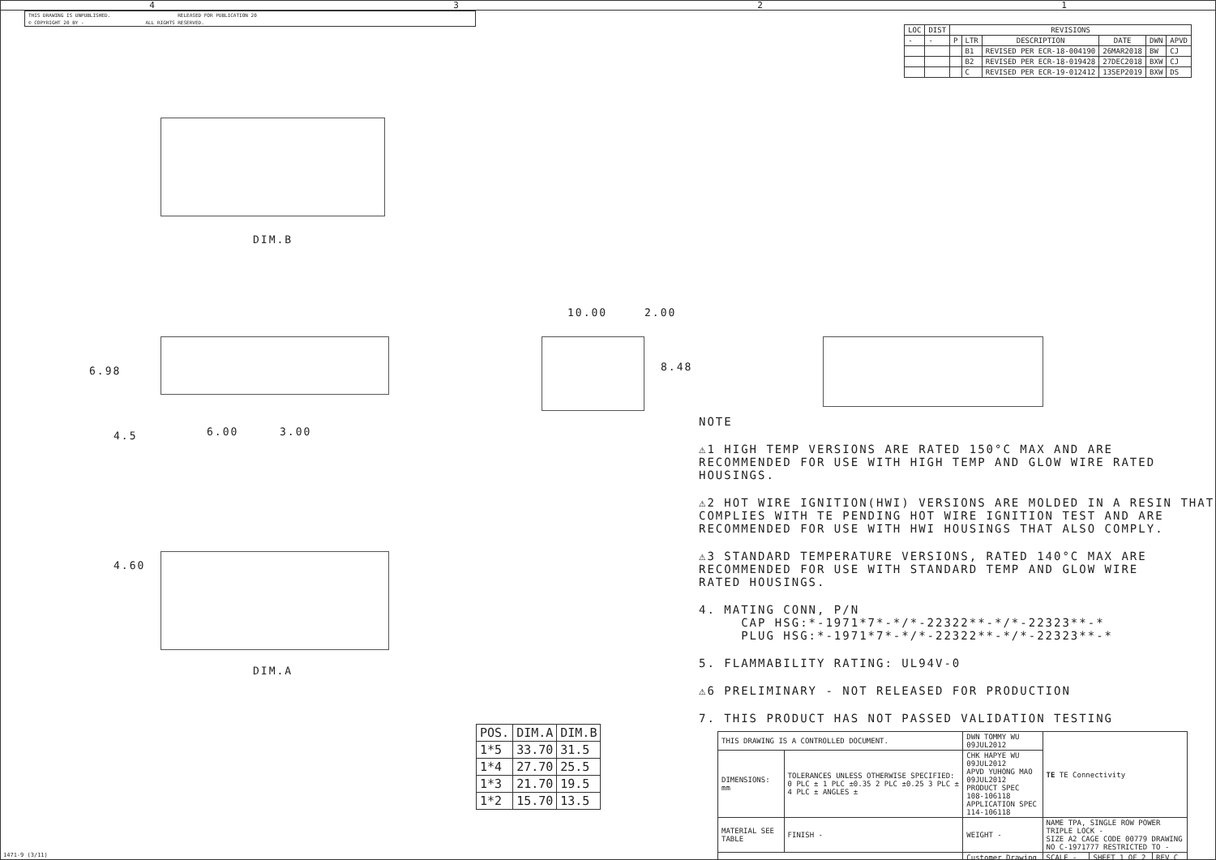4 3 2 1
THIS DRAWING IS UNPUBLISHED. RELEASED FOR PUBLICATION 20
© COPYRIGHT 20 BY - ALL RIGHTS RESERVED.
| LOC | DIST | REVISIONS | | | | | |
| --- | --- | --- | --- | --- | --- | --- | --- |
| - | - | P | LTR | DESCRIPTION | DATE | DWN | APVD |
| | | | B1 | REVISED PER ECR-18-004190 | 26MAR2018 | BW | CJ |
| | | | B2 | REVISED PER ECR-18-019428 | 27DEC2018 | BXW | CJ |
| | | | C | REVISED PER ECR-19-012412 | 13SEP2019 | BXW | DS |
DIM.B
6.98
4.5 6.00 3.00
10.00 2.00
8.48
4.60
DIM.A
NOTE
⚠1 HIGH TEMP VERSIONS ARE RATED 150°C MAX AND ARE
RECOMMENDED FOR USE WITH HIGH TEMP AND GLOW WIRE RATED
HOUSINGS.
⚠2 HOT WIRE IGNITION(HWI) VERSIONS ARE MOLDED IN A RESIN THAT
COMPLIES WITH TE PENDING HOT WIRE IGNITION TEST AND ARE
RECOMMENDED FOR USE WITH HWI HOUSINGS THAT ALSO COMPLY.
⚠3 STANDARD TEMPERATURE VERSIONS, RATED 140°C MAX ARE
RECOMMENDED FOR USE WITH STANDARD TEMP AND GLOW WIRE
RATED HOUSINGS.
4. MATING CONN, P/N
CAP HSG:*-1971*7*-*/*-22322**-*/*-22323**-*
PLUG HSG:*-1971*7*-*/*-22322**-*/*-22323**-*
5. FLAMMABILITY RATING: UL94V-0
⚠6 PRELIMINARY - NOT RELEASED FOR PRODUCTION
7. THIS PRODUCT HAS NOT PASSED VALIDATION TESTING
| POS. | DIM.A | DIM.B |
| --- | --- | --- |
| 1*5 | 33.70 | 31.5 |
| 1*4 | 27.70 | 25.5 |
| 1*3 | 21.70 | 19.5 |
| 1*2 | 15.70 | 13.5 |
| THIS DRAWING IS A CONTROLLED DOCUMENT. | | DWN TOMMY WU 09JUL2012 | TE TE Connectivity | | |
| DIMENSIONS: mm | TOLERANCES UNLESS OTHERWISE SPECIFIED: 0 PLC ± 1 PLC ±0.35 2 PLC ±0.25 3 PLC ± 4 PLC ± ANGLES ± | CHK HAPYE WU 09JUL2012 APVD YUHONG MAO 09JUL2012 PRODUCT SPEC 108-106118 APPLICATION SPEC 114-106118 | | | |
| MATERIAL SEE TABLE | FINISH - | WEIGHT - | NAME TPA, SINGLE ROW POWER TRIPLE LOCK - SIZE A2 CAGE CODE 00779 DRAWING NO C-1971777 RESTRICTED TO - | | |
| | | Customer Drawing | SCALE - | SHEET 1 OF 2 | REV C |
1471-9 (3/11)